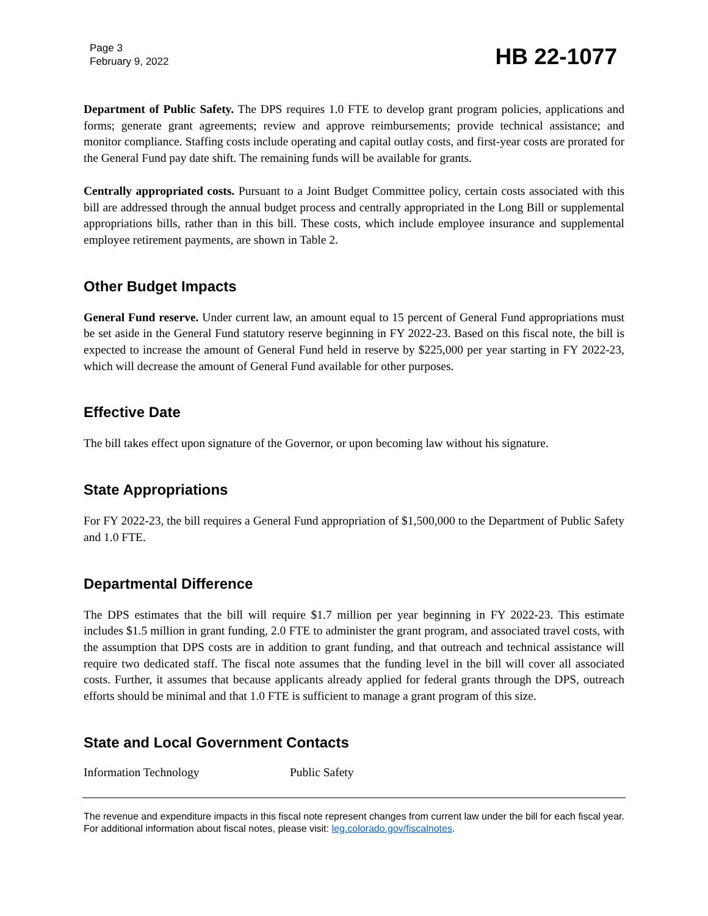Page 3
February 9, 2022
HB 22-1077
Department of Public Safety. The DPS requires 1.0 FTE to develop grant program policies, applications and forms; generate grant agreements; review and approve reimbursements; provide technical assistance; and monitor compliance. Staffing costs include operating and capital outlay costs, and first-year costs are prorated for the General Fund pay date shift. The remaining funds will be available for grants.
Centrally appropriated costs. Pursuant to a Joint Budget Committee policy, certain costs associated with this bill are addressed through the annual budget process and centrally appropriated in the Long Bill or supplemental appropriations bills, rather than in this bill. These costs, which include employee insurance and supplemental employee retirement payments, are shown in Table 2.
Other Budget Impacts
General Fund reserve. Under current law, an amount equal to 15 percent of General Fund appropriations must be set aside in the General Fund statutory reserve beginning in FY 2022-23. Based on this fiscal note, the bill is expected to increase the amount of General Fund held in reserve by $225,000 per year starting in FY 2022-23, which will decrease the amount of General Fund available for other purposes.
Effective Date
The bill takes effect upon signature of the Governor, or upon becoming law without his signature.
State Appropriations
For FY 2022-23, the bill requires a General Fund appropriation of $1,500,000 to the Department of Public Safety and 1.0 FTE.
Departmental Difference
The DPS estimates that the bill will require $1.7 million per year beginning in FY 2022-23. This estimate includes $1.5 million in grant funding, 2.0 FTE to administer the grant program, and associated travel costs, with the assumption that DPS costs are in addition to grant funding, and that outreach and technical assistance will require two dedicated staff. The fiscal note assumes that the funding level in the bill will cover all associated costs. Further, it assumes that because applicants already applied for federal grants through the DPS, outreach efforts should be minimal and that 1.0 FTE is sufficient to manage a grant program of this size.
State and Local Government Contacts
Information Technology Public Safety
The revenue and expenditure impacts in this fiscal note represent changes from current law under the bill for each fiscal year. For additional information about fiscal notes, please visit: leg.colorado.gov/fiscalnotes.